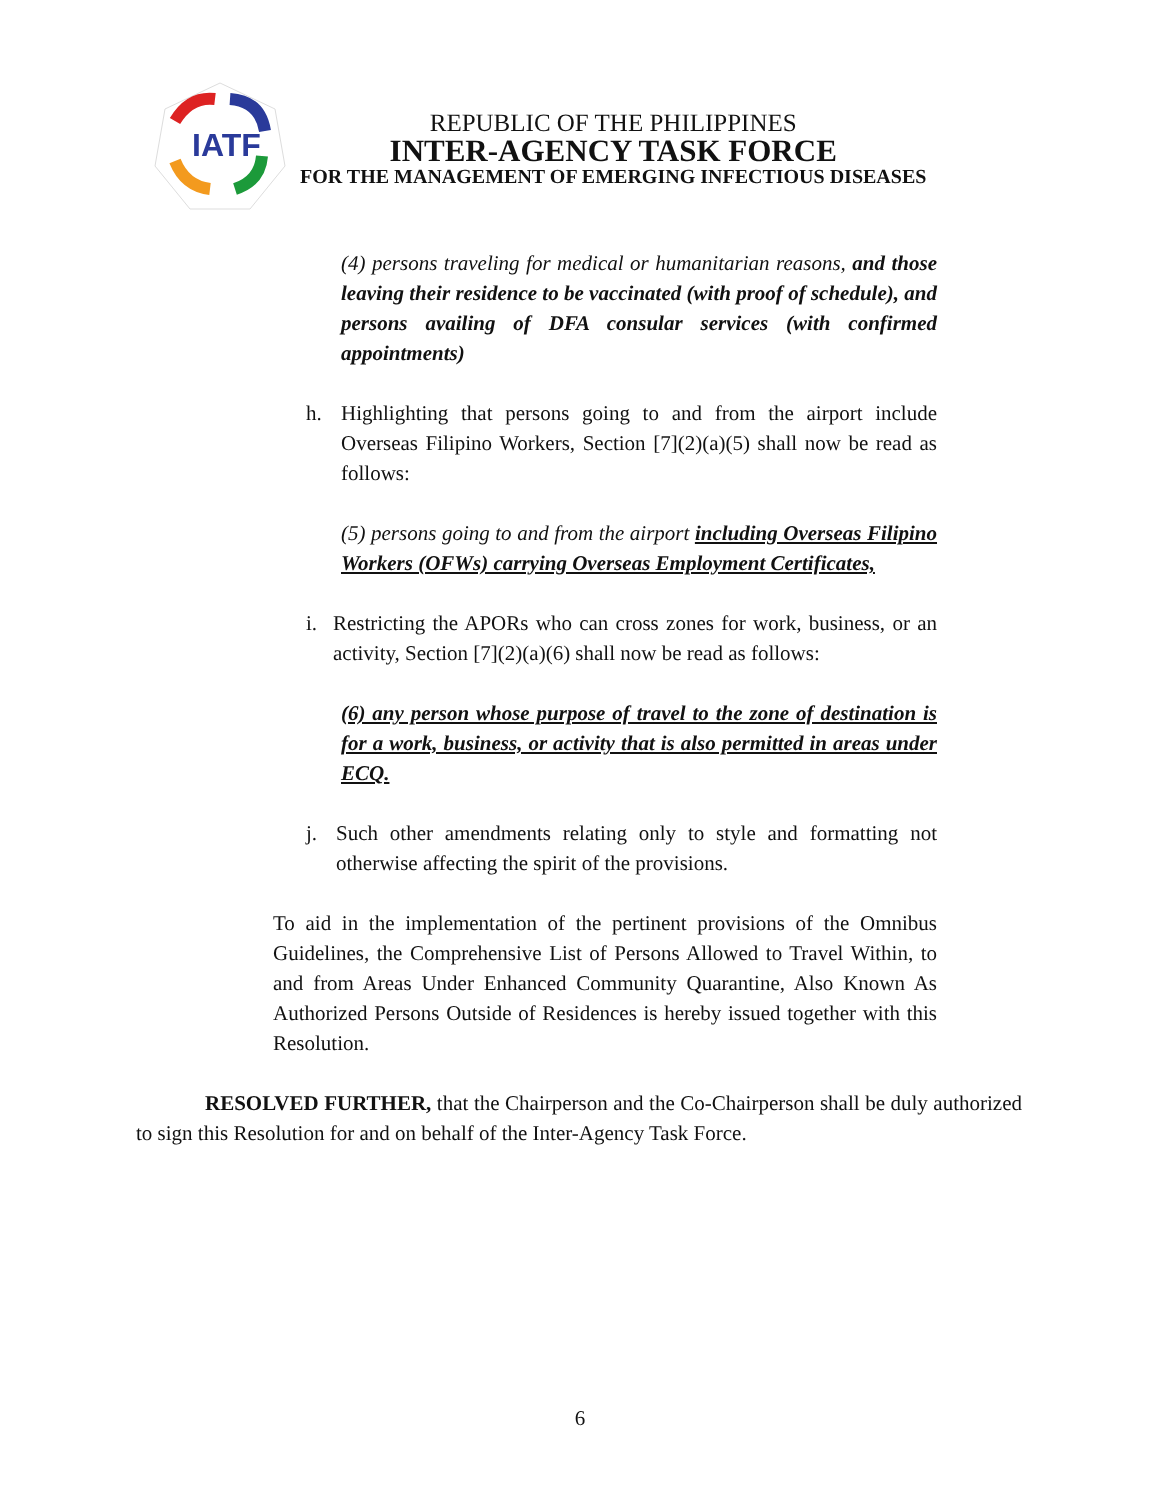IATF
REPUBLIC OF THE PHILIPPINES
INTER-AGENCY TASK FORCE
FOR THE MANAGEMENT OF EMERGING INFECTIOUS DISEASES
(4) persons traveling for medical or humanitarian reasons, and those leaving their residence to be vaccinated (with proof of schedule), and persons availing of DFA consular services (with confirmed appointments)
h. Highlighting that persons going to and from the airport include Overseas Filipino Workers, Section [7](2)(a)(5) shall now be read as follows:
(5) persons going to and from the airport including Overseas Filipino Workers (OFWs) carrying Overseas Employment Certificates,
i. Restricting the APORs who can cross zones for work, business, or an activity, Section [7](2)(a)(6) shall now be read as follows:
(6) any person whose purpose of travel to the zone of destination is for a work, business, or activity that is also permitted in areas under ECQ.
j. Such other amendments relating only to style and formatting not otherwise affecting the spirit of the provisions.
To aid in the implementation of the pertinent provisions of the Omnibus Guidelines, the Comprehensive List of Persons Allowed to Travel Within, to and from Areas Under Enhanced Community Quarantine, Also Known As Authorized Persons Outside of Residences is hereby issued together with this Resolution.
RESOLVED FURTHER, that the Chairperson and the Co-Chairperson shall be duly authorized to sign this Resolution for and on behalf of the Inter-Agency Task Force.
6